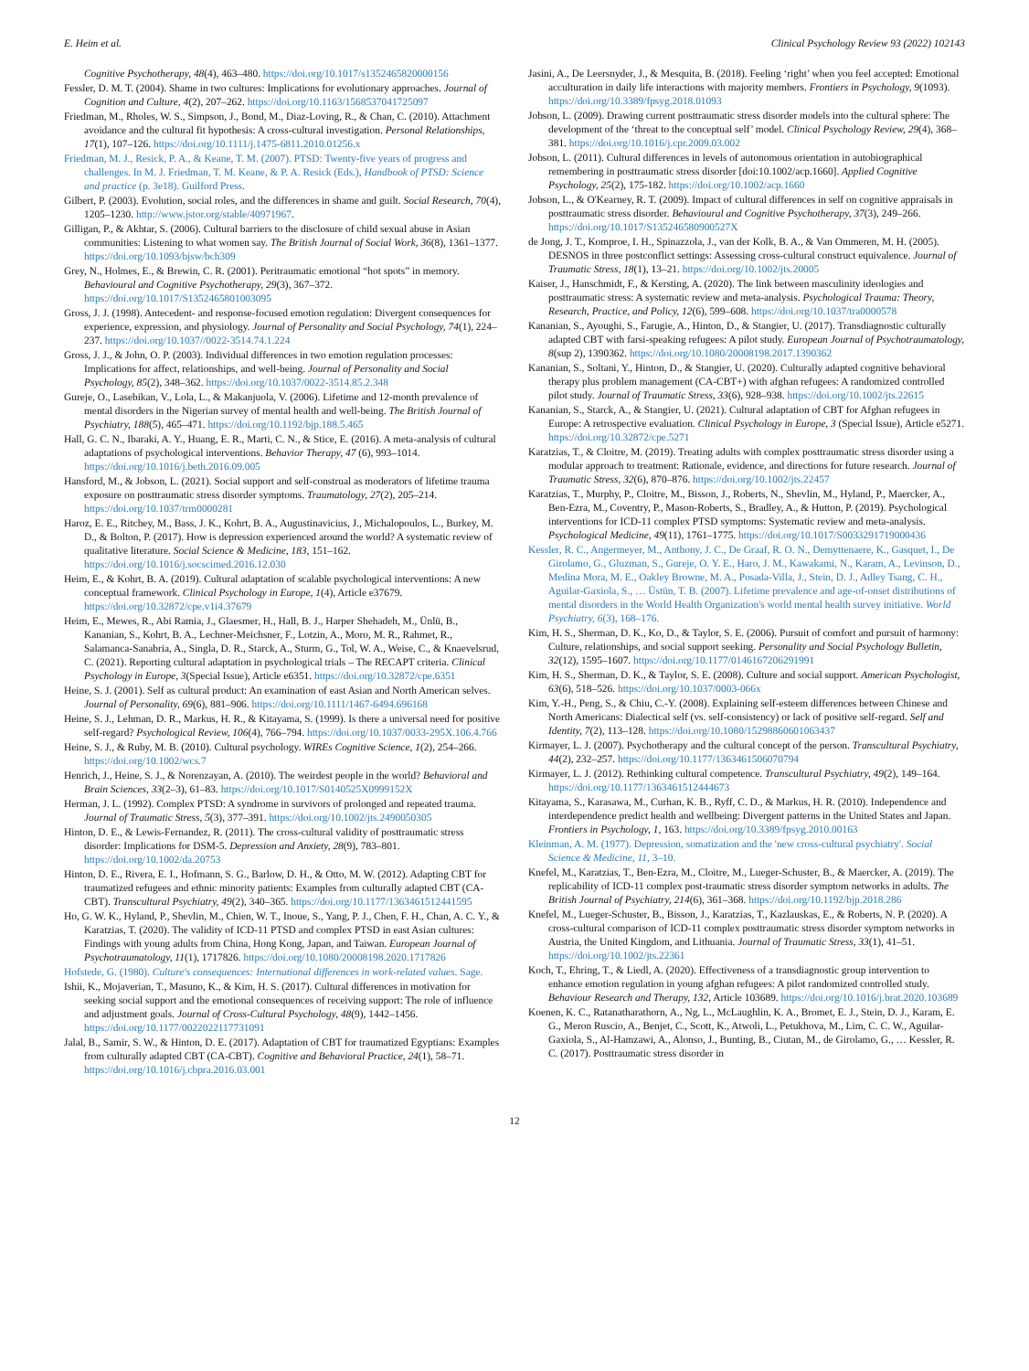E. Heim et al. Clinical Psychology Review 93 (2022) 102143
Cognitive Psychotherapy, 48(4), 463–480. https://doi.org/10.1017/s1352465820000156
Fessler, D. M. T. (2004). Shame in two cultures: Implications for evolutionary approaches. Journal of Cognition and Culture, 4(2), 207–262. https://doi.org/10.1163/1568537041725097
Friedman, M., Rholes, W. S., Simpson, J., Bond, M., Diaz-Loving, R., & Chan, C. (2010). Attachment avoidance and the cultural fit hypothesis: A cross-cultural investigation. Personal Relationships, 17(1), 107–126. https://doi.org/10.1111/j.1475-6811.2010.01256.x
Friedman, M. J., Resick, P. A., & Keane, T. M. (2007). PTSD: Twenty-five years of progress and challenges. In M. J. Friedman, T. M. Keane, & P. A. Resick (Eds.), Handbook of PTSD: Science and practice (p. 3e18). Guilford Press.
Gilbert, P. (2003). Evolution, social roles, and the differences in shame and guilt. Social Research, 70(4), 1205–1230. http://www.jstor.org/stable/40971967.
Gilligan, P., & Akhtar, S. (2006). Cultural barriers to the disclosure of child sexual abuse in Asian communities: Listening to what women say. The British Journal of Social Work, 36(8), 1361–1377. https://doi.org/10.1093/bjsw/bch309
Grey, N., Holmes, E., & Brewin, C. R. (2001). Peritraumatic emotional “hot spots” in memory. Behavioural and Cognitive Psychotherapy, 29(3), 367–372. https://doi.org/10.1017/S1352465801003095
Gross, J. J. (1998). Antecedent- and response-focused emotion regulation: Divergent consequences for experience, expression, and physiology. Journal of Personality and Social Psychology, 74(1), 224–237. https://doi.org/10.1037//0022-3514.74.1.224
Gross, J. J., & John, O. P. (2003). Individual differences in two emotion regulation processes: Implications for affect, relationships, and well-being. Journal of Personality and Social Psychology, 85(2), 348–362. https://doi.org/10.1037/0022-3514.85.2.348
Gureje, O., Lasebikan, V., Lola, L., & Makanjuola, V. (2006). Lifetime and 12-month prevalence of mental disorders in the Nigerian survey of mental health and well-being. The British Journal of Psychiatry, 188(5), 465–471. https://doi.org/10.1192/bjp.188.5.465
Hall, G. C. N., Ibaraki, A. Y., Huang, E. R., Marti, C. N., & Stice, E. (2016). A meta-analysis of cultural adaptations of psychological interventions. Behavior Therapy, 47 (6), 993–1014. https://doi.org/10.1016/j.beth.2016.09.005
Hansford, M., & Jobson, L. (2021). Social support and self-construal as moderators of lifetime trauma exposure on posttraumatic stress disorder symptoms. Traumatology, 27(2), 205–214. https://doi.org/10.1037/trm0000281
Haroz, E. E., Ritchey, M., Bass, J. K., Kohrt, B. A., Augustinavicius, J., Michalopoulos, L., Burkey, M. D., & Bolton, P. (2017). How is depression experienced around the world? A systematic review of qualitative literature. Social Science & Medicine, 183, 151–162. https://doi.org/10.1016/j.socscimed.2016.12.030
Heim, E., & Kohrt, B. A. (2019). Cultural adaptation of scalable psychological interventions: A new conceptual framework. Clinical Psychology in Europe, 1(4), Article e37679. https://doi.org/10.32872/cpe.v1i4.37679
Heim, E., Mewes, R., Abi Ramia, J., Glaesmer, H., Hall, B. J., Harper Shehadeh, M., Ünlü, B., Kananian, S., Kohrt, B. A., Lechner-Meichsner, F., Lotzin, A., Moro, M. R., Rahmet, R., Salamanca-Sanabria, A., Singla, D. R., Starck, A., Sturm, G., Tol, W. A., Weise, C., & Knaevelsrud, C. (2021). Reporting cultural adaptation in psychological trials – The RECAPT criteria. Clinical Psychology in Europe, 3(Special Issue), Article e6351. https://doi.org/10.32872/cpe.6351
Heine, S. J. (2001). Self as cultural product: An examination of east Asian and North American selves. Journal of Personality, 69(6), 881–906. https://doi.org/10.1111/1467-6494.696168
Heine, S. J., Lehman, D. R., Markus, H. R., & Kitayama, S. (1999). Is there a universal need for positive self-regard? Psychological Review, 106(4), 766–794. https://doi.org/10.1037/0033-295X.106.4.766
Heine, S. J., & Ruby, M. B. (2010). Cultural psychology. WIREs Cognitive Science, 1(2), 254–266. https://doi.org/10.1002/wcs.7
Henrich, J., Heine, S. J., & Norenzayan, A. (2010). The weirdest people in the world? Behavioral and Brain Sciences, 33(2–3), 61–83. https://doi.org/10.1017/S0140525X0999152X
Herman, J. L. (1992). Complex PTSD: A syndrome in survivors of prolonged and repeated trauma. Journal of Traumatic Stress, 5(3), 377–391. https://doi.org/10.1002/jts.2490050305
Hinton, D. E., & Lewis-Fernandez, R. (2011). The cross-cultural validity of posttraumatic stress disorder: Implications for DSM-5. Depression and Anxiety, 28(9), 783–801. https://doi.org/10.1002/da.20753
Hinton, D. E., Rivera, E. I., Hofmann, S. G., Barlow, D. H., & Otto, M. W. (2012). Adapting CBT for traumatized refugees and ethnic minority patients: Examples from culturally adapted CBT (CA-CBT). Transcultural Psychiatry, 49(2), 340–365. https://doi.org/10.1177/1363461512441595
Ho, G. W. K., Hyland, P., Shevlin, M., Chien, W. T., Inoue, S., Yang, P. J., Chen, F. H., Chan, A. C. Y., & Karatzias, T. (2020). The validity of ICD-11 PTSD and complex PTSD in east Asian cultures: Findings with young adults from China, Hong Kong, Japan, and Taiwan. European Journal of Psychotraumatology, 11(1), 1717826. https://doi.org/10.1080/20008198.2020.1717826
Hofstede, G. (1980). Culture's consequences: International differences in work-related values. Sage.
Ishii, K., Mojaverian, T., Masuno, K., & Kim, H. S. (2017). Cultural differences in motivation for seeking social support and the emotional consequences of receiving support: The role of influence and adjustment goals. Journal of Cross-Cultural Psychology, 48(9), 1442–1456. https://doi.org/10.1177/0022022117731091
Jalal, B., Samir, S. W., & Hinton, D. E. (2017). Adaptation of CBT for traumatized Egyptians: Examples from culturally adapted CBT (CA-CBT). Cognitive and Behavioral Practice, 24(1), 58–71. https://doi.org/10.1016/j.cbpra.2016.03.001
Jasini, A., De Leersnyder, J., & Mesquita, B. (2018). Feeling ‘right’ when you feel accepted: Emotional acculturation in daily life interactions with majority members. Frontiers in Psychology, 9(1093). https://doi.org/10.3389/fpsyg.2018.01093
Jobson, L. (2009). Drawing current posttraumatic stress disorder models into the cultural sphere: The development of the ‘threat to the conceptual self’ model. Clinical Psychology Review, 29(4), 368–381. https://doi.org/10.1016/j.cpr.2009.03.002
Jobson, L. (2011). Cultural differences in levels of autonomous orientation in autobiographical remembering in posttraumatic stress disorder [doi:10.1002/acp.1660]. Applied Cognitive Psychology, 25(2), 175-182. https://doi.org/10.1002/acp.1660
Jobson, L., & O'Kearney, R. T. (2009). Impact of cultural differences in self on cognitive appraisals in posttraumatic stress disorder. Behavioural and Cognitive Psychotherapy, 37(3), 249–266. https://doi.org/10.1017/S135246580900527X
de Jong, J. T., Komproe, I. H., Spinazzola, J., van der Kolk, B. A., & Van Ommeren, M. H. (2005). DESNOS in three postconflict settings: Assessing cross-cultural construct equivalence. Journal of Traumatic Stress, 18(1), 13–21. https://doi.org/10.1002/jts.20005
Kaiser, J., Hanschmidt, F., & Kersting, A. (2020). The link between masculinity ideologies and posttraumatic stress: A systematic review and meta-analysis. Psychological Trauma: Theory, Research, Practice, and Policy, 12(6), 599–608. https://doi.org/10.1037/tra0000578
Kananian, S., Ayoughi, S., Farugie, A., Hinton, D., & Stangier, U. (2017). Transdiagnostic culturally adapted CBT with farsi-speaking refugees: A pilot study. European Journal of Psychotraumatology, 8(sup 2), 1390362. https://doi.org/10.1080/20008198.2017.1390362
Kananian, S., Soltani, Y., Hinton, D., & Stangier, U. (2020). Culturally adapted cognitive behavioral therapy plus problem management (CA-CBT+) with afghan refugees: A randomized controlled pilot study. Journal of Traumatic Stress, 33(6), 928–938. https://doi.org/10.1002/jts.22615
Kananian, S., Starck, A., & Stangier, U. (2021). Cultural adaptation of CBT for Afghan refugees in Europe: A retrospective evaluation. Clinical Psychology in Europe, 3 (Special Issue), Article e5271. https://doi.org/10.32872/cpe.5271
Karatzias, T., & Cloitre, M. (2019). Treating adults with complex posttraumatic stress disorder using a modular approach to treatment: Rationale, evidence, and directions for future research. Journal of Traumatic Stress, 32(6), 870–876. https://doi.org/10.1002/jts.22457
Karatzias, T., Murphy, P., Cloitre, M., Bisson, J., Roberts, N., Shevlin, M., Hyland, P., Maercker, A., Ben-Ezra, M., Coventry, P., Mason-Roberts, S., Bradley, A., & Hutton, P. (2019). Psychological interventions for ICD-11 complex PTSD symptoms: Systematic review and meta-analysis. Psychological Medicine, 49(11), 1761–1775. https://doi.org/10.1017/S0033291719000436
Kessler, R. C., Angermeyer, M., Anthony, J. C., De Graaf, R. O. N., Demyttenaere, K., Gasquet, I., De Girolamo, G., Gluzman, S., Gureje, O. Y. E., Haro, J. M., Kawakami, N., Karam, A., Levinson, D., Medina Mora, M. E., Oakley Browne, M. A., Posada-Villa, J., Stein, D. J., Adley Tsang, C. H., Aguilar-Gaxiola, S., … Üstün, T. B. (2007). Lifetime prevalence and age-of-onset distributions of mental disorders in the World Health Organization's world mental health survey initiative. World Psychiatry, 6(3), 168–176.
Kim, H. S., Sherman, D. K., Ko, D., & Taylor, S. E. (2006). Pursuit of comfort and pursuit of harmony: Culture, relationships, and social support seeking. Personality and Social Psychology Bulletin, 32(12), 1595–1607. https://doi.org/10.1177/0146167206291991
Kim, H. S., Sherman, D. K., & Taylor, S. E. (2008). Culture and social support. American Psychologist, 63(6), 518–526. https://doi.org/10.1037/0003-066x
Kim, Y.-H., Peng, S., & Chiu, C.-Y. (2008). Explaining self-esteem differences between Chinese and North Americans: Dialectical self (vs. self-consistency) or lack of positive self-regard. Self and Identity, 7(2), 113–128. https://doi.org/10.1080/15298860601063437
Kirmayer, L. J. (2007). Psychotherapy and the cultural concept of the person. Transcultural Psychiatry, 44(2), 232–257. https://doi.org/10.1177/1363461506070794
Kirmayer, L. J. (2012). Rethinking cultural competence. Transcultural Psychiatry, 49(2), 149–164. https://doi.org/10.1177/1363461512444673
Kitayama, S., Karasawa, M., Curhan, K. B., Ryff, C. D., & Markus, H. R. (2010). Independence and interdependence predict health and wellbeing: Divergent patterns in the United States and Japan. Frontiers in Psychology, 1, 163. https://doi.org/10.3389/fpsyg.2010.00163
Kleinman, A. M. (1977). Depression, somatization and the 'new cross-cultural psychiatry'. Social Science & Medicine, 11, 3–10.
Knefel, M., Karatzias, T., Ben-Ezra, M., Cloitre, M., Lueger-Schuster, B., & Maercker, A. (2019). The replicability of ICD-11 complex post-traumatic stress disorder symptom networks in adults. The British Journal of Psychiatry, 214(6), 361–368. https://doi.org/10.1192/bjp.2018.286
Knefel, M., Lueger-Schuster, B., Bisson, J., Karatzias, T., Kazlauskas, E., & Roberts, N. P. (2020). A cross-cultural comparison of ICD-11 complex posttraumatic stress disorder symptom networks in Austria, the United Kingdom, and Lithuania. Journal of Traumatic Stress, 33(1), 41–51. https://doi.org/10.1002/jts.22361
Koch, T., Ehring, T., & Liedl, A. (2020). Effectiveness of a transdiagnostic group intervention to enhance emotion regulation in young afghan refugees: A pilot randomized controlled study. Behaviour Research and Therapy, 132, Article 103689. https://doi.org/10.1016/j.brat.2020.103689
Koenen, K. C., Ratanatharathorn, A., Ng, L., McLaughlin, K. A., Bromet, E. J., Stein, D. J., Karam, E. G., Meron Ruscio, A., Benjet, C., Scott, K., Atwoli, L., Petukhova, M., Lim, C. C. W., Aguilar-Gaxiola, S., Al-Hamzawi, A., Alonso, J., Bunting, B., Ciutan, M., de Girolamo, G., … Kessler, R. C. (2017). Posttraumatic stress disorder in
12